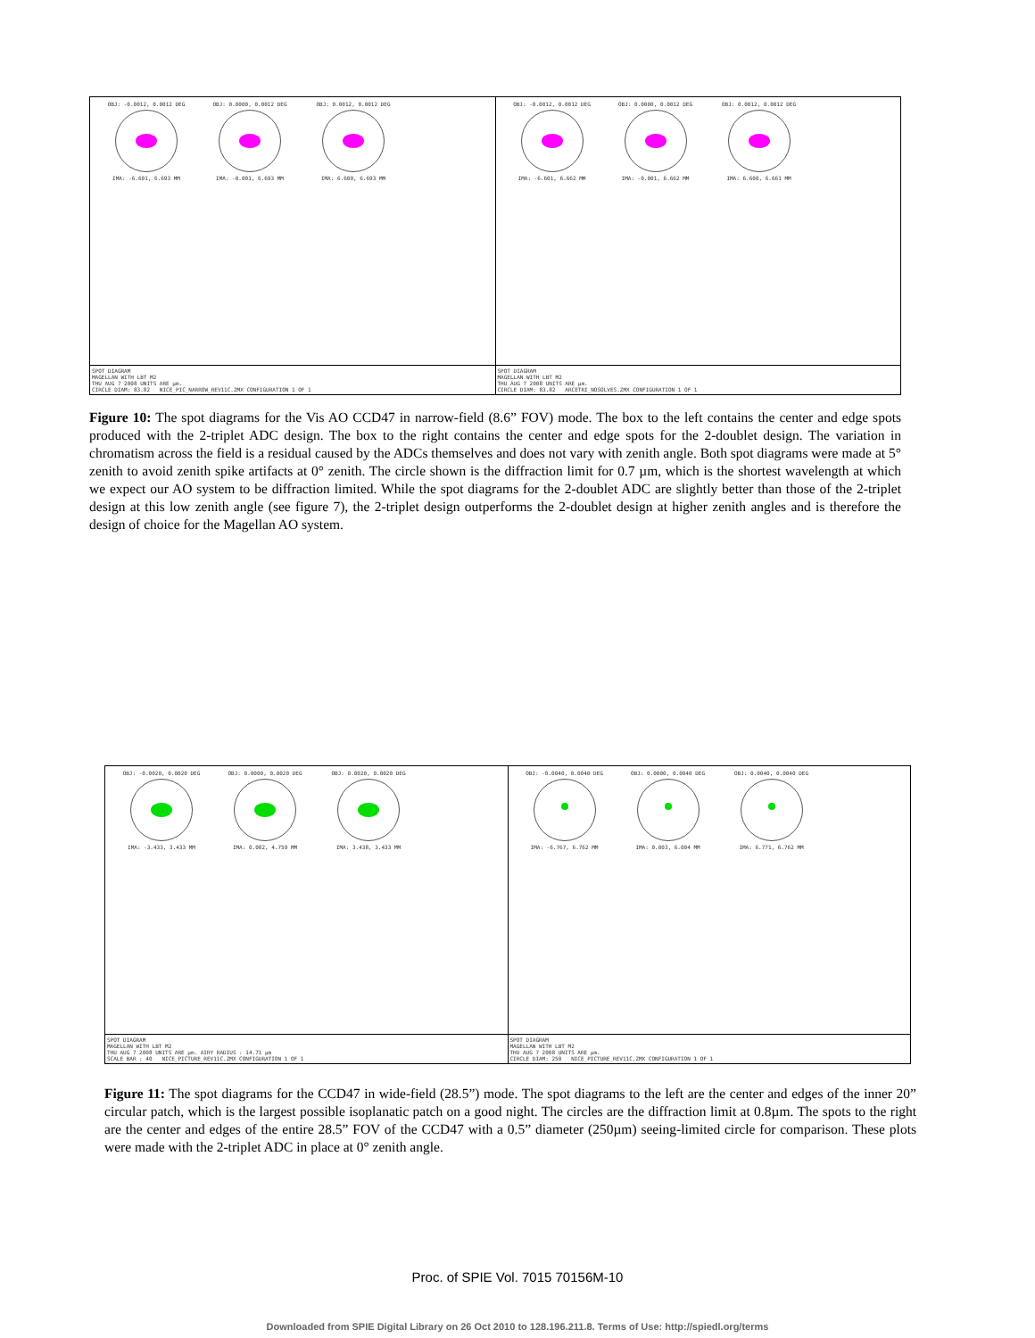OBJ: -0.0012, 0.0012 DEG
IMA: -6.601, 6.693 MM
OBJ: 0.0000, 0.0012 DEG
IMA: -0.001, 6.693 MM
OBJ: 0.0012, 0.0012 DEG
IMA: 6.600, 6.693 MM
SPOT DIAGRAM
MAGELLAN WITH LBT M2
THU AUG 7 2008 UNITS ARE µm.
CIRCLE DIAM: 83.82 NICE_PIC_NARROW_REV11C.ZMX CONFIGURATION 1 OF 1
OBJ: -0.0012, 0.0012 DEG
IMA: -6.601, 6.662 MM
OBJ: 0.0000, 0.0012 DEG
IMA: -0.001, 6.662 MM
OBJ: 0.0012, 0.0012 DEG
IMA: 6.600, 6.661 MM
SPOT DIAGRAM
MAGELLAN WITH LBT M2
THU AUG 7 2008 UNITS ARE µm.
CIRCLE DIAM: 83.82 ARCETRI_NOSOLVES.ZMX CONFIGURATION 1 OF 1
Figure 10: The spot diagrams for the Vis AO CCD47 in narrow-field (8.6” FOV) mode. The box to the left contains the center and edge spots produced with the 2-triplet ADC design. The box to the right contains the center and edge spots for the 2-doublet design. The variation in chromatism across the field is a residual caused by the ADCs themselves and does not vary with zenith angle. Both spot diagrams were made at 5° zenith to avoid zenith spike artifacts at 0° zenith. The circle shown is the diffraction limit for 0.7 µm, which is the shortest wavelength at which we expect our AO system to be diffraction limited. While the spot diagrams for the 2-doublet ADC are slightly better than those of the 2-triplet design at this low zenith angle (see figure 7), the 2-triplet design outperforms the 2-doublet design at higher zenith angles and is therefore the design of choice for the Magellan AO system.
OBJ: -0.0020, 0.0020 DEG
IMA: -3.433, 3.433 MM
OBJ: 0.0000, 0.0020 DEG
IMA: 0.002, 4.759 MM
OBJ: 0.0020, 0.0020 DEG
IMA: 3.438, 3.433 MM
SPOT DIAGRAM
MAGELLAN WITH LBT M2
THU AUG 7 2008 UNITS ARE µm. AIRY RADIUS : 14.71 µm
SCALE BAR : 40 NICE_PICTURE_REV11C.ZMX CONFIGURATION 1 OF 1
OBJ: -0.0040, 0.0040 DEG
IMA: -6.767, 6.762 MM
OBJ: 0.0000, 0.0040 DEG
IMA: 0.003, 6.004 MM
OBJ: 0.0040, 0.0040 DEG
IMA: 6.771, 6.762 MM
SPOT DIAGRAM
MAGELLAN WITH LBT M2
THU AUG 7 2008 UNITS ARE µm.
CIRCLE DIAM: 250 NICE_PICTURE_REV11C.ZMX CONFIGURATION 1 OF 1
Figure 11: The spot diagrams for the CCD47 in wide-field (28.5”) mode. The spot diagrams to the left are the center and edges of the inner 20” circular patch, which is the largest possible isoplanatic patch on a good night. The circles are the diffraction limit at 0.8µm. The spots to the right are the center and edges of the entire 28.5” FOV of the CCD47 with a 0.5” diameter (250µm) seeing-limited circle for comparison. These plots were made with the 2-triplet ADC in place at 0° zenith angle.
Proc. of SPIE Vol. 7015 70156M-10
Downloaded from SPIE Digital Library on 26 Oct 2010 to 128.196.211.8. Terms of Use: http://spiedl.org/terms